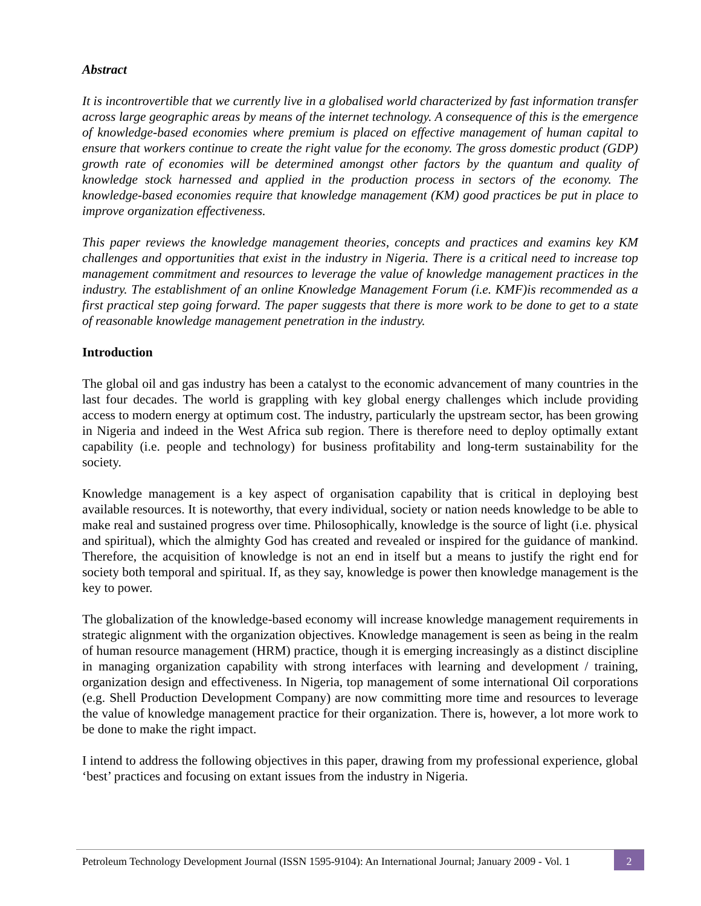Abstract
It is incontrovertible that we currently live in a globalised world characterized by fast information transfer across large geographic areas by means of the internet technology. A consequence of this is the emergence of knowledge-based economies where premium is placed on effective management of human capital to ensure that workers continue to create the right value for the economy. The gross domestic product (GDP) growth rate of economies will be determined amongst other factors by the quantum and quality of knowledge stock harnessed and applied in the production process in sectors of the economy. The knowledge-based economies require that knowledge management (KM) good practices be put in place to improve organization effectiveness.
This paper reviews the knowledge management theories, concepts and practices and examins key KM challenges and opportunities that exist in the industry in Nigeria. There is a critical need to increase top management commitment and resources to leverage the value of knowledge management practices in the industry. The establishment of an online Knowledge Management Forum (i.e. KMF)is recommended as a first practical step going forward. The paper suggests that there is more work to be done to get to a state of reasonable knowledge management penetration in the industry.
Introduction
The global oil and gas industry has been a catalyst to the economic advancement of many countries in the last four decades. The world is grappling with key global energy challenges which include providing access to modern energy at optimum cost. The industry, particularly the upstream sector, has been growing in Nigeria and indeed in the West Africa sub region. There is therefore need to deploy optimally extant capability (i.e. people and technology) for business profitability and long-term sustainability for the society.
Knowledge management is a key aspect of organisation capability that is critical in deploying best available resources. It is noteworthy, that every individual, society or nation needs knowledge to be able to make real and sustained progress over time. Philosophically, knowledge is the source of light (i.e. physical and spiritual), which the almighty God has created and revealed or inspired for the guidance of mankind. Therefore, the acquisition of knowledge is not an end in itself but a means to justify the right end for society both temporal and spiritual. If, as they say, knowledge is power then knowledge management is the key to power.
The globalization of the knowledge-based economy will increase knowledge management requirements in strategic alignment with the organization objectives. Knowledge management is seen as being in the realm of human resource management (HRM) practice, though it is emerging increasingly as a distinct discipline in managing organization capability with strong interfaces with learning and development / training, organization design and effectiveness. In Nigeria, top management of some international Oil corporations (e.g. Shell Production Development Company) are now committing more time and resources to leverage the value of knowledge management practice for their organization. There is, however, a lot more work to be done to make the right impact.
I intend to address the following objectives in this paper, drawing from my professional experience, global ‘best’ practices and focusing on extant issues from the industry in Nigeria.
Petroleum Technology Development Journal (ISSN 1595-9104): An International Journal; January 2009 - Vol. 1
2